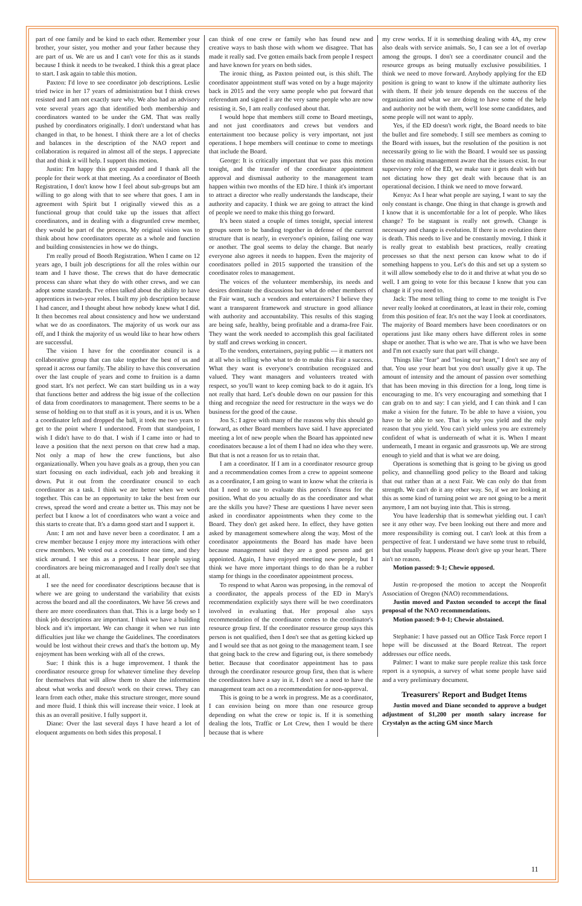part of one family and be kind to each other. Remember your brother, your sister, you mother and your father because they are part of us. We are us and I can't vote for this as it stands because I think it needs to be tweaked. I think this a great place to start. I ask again to table this motion.
Paxton: I'd love to see coordinator job descriptions. Leslie tried twice in her 17 years of administration but I think crews resisted and I am not exactly sure why. We also had an advisory vote several years ago that identified both membership and coordinators wanted to be under the GM. That was really pushed by coordinators originally. I don't understand what has changed in that, to be honest. I think there are a lot of checks and balances in the description of the NAO report and collaboration is required in almost all of the steps. I appreciate that and think it will help. I support this motion.
Justin: I'm happy this got expanded and I thank all the people for their work at that meeting. As a coordinator of Booth Registration, I don't know how I feel about sub-groups but am willing to go along with that to see where that goes. I am in agreement with Spirit but I originally viewed this as a functional group that could take up the issues that affect coordinators, and in dealing with a disgruntled crew member, they would be part of the process. My original vision was to think about how coordinators operate as a whole and function and building consistencies in how we do things.
I'm really proud of Booth Registration. When I came on 12 years ago, I built job descriptions for all the roles within our team and I have those. The crews that do have democratic process can share what they do with other crews, and we can adopt some standards. I've often talked about the ability to have apprentices in two-year roles. I built my job description because I had cancer, and I thought about how nobody knew what I did. It then becomes real about consistency and how we understand what we do as coordinators. The majority of us work our ass off, and I think the majority of us would like to hear how others are successful.
The vision I have for the coordinator council is a collaborative group that can take together the best of us and spread it across our family. The ability to have this conversation over the last couple of years and come to fruition is a damn good start. It's not perfect. We can start building us in a way that functions better and address the big issue of the collection of data from coordinators to management. There seems to be a sense of holding on to that stuff as it is yours, and it is us. When a coordinator left and dropped the ball, it took me two years to get to the point where I understood. From that standpoint, I wish I didn't have to do that. I wish if I came into or had to leave a position that the next person on that crew had a map. Not only a map of how the crew functions, but also organizationally. When you have goals as a group, then you can start focusing on each individual, each job and breaking it down. Put it out from the coordinator council to each coordinator as a task. I think we are better when we work together. This can be an opportunity to take the best from our crews, spread the word and create a better us. This may not be perfect but I know a lot of coordinators who want a voice and this starts to create that. It's a damn good start and I support it.
Ann: I am not and have never been a coordinator. I am a crew member because I enjoy more my interactions with other crew members. We voted out a coordinator one time, and they stick around. I see this as a process. I hear people saying coordinators are being micromanaged and I really don't see that at all.
I see the need for coordinator descriptions because that is where we are going to understand the variability that exists across the board and all the coordinators. We have 56 crews and there are more coordinators than that. This is a large body so I think job descriptions are important. I think we have a building block and it's important. We can change it when we run into difficulties just like we change the Guidelines. The coordinators would be lost without their crews and that's the bottom up. My enjoyment has been working with all of the crews.
Sue: I think this is a huge improvement. I thank the coordinator resource group for whatever timeline they develop for themselves that will allow them to share the information about what works and doesn't work on their crews. They can learn from each other, make this structure stronger, more sound and more fluid. I think this will increase their voice. I look at this as an overall positive. I fully support it.
Diane: Over the last several days I have heard a lot of eloquent arguments on both sides this proposal. I
can think of one crew or family who has found new and creative ways to bash those with whom we disagree. That has made it really sad. I've gotten emails back from people I respect and have known for years on both sides.
The ironic thing, as Paxton pointed out, is this shift. The coordinator appointment stuff was voted on by a huge majority back in 2015 and the very same people who put forward that referendum and signed it are the very same people who are now resisting it. So, I am really confused about that.
I would hope that members still come to Board meetings, and not just coordinators and crews but vendors and entertainment too because policy is very important, not just operations. I hope members will continue to come to meetings that include the Board.
George: It is critically important that we pass this motion tonight, and the transfer of the coordinator appointment approval and dismissal authority to the management team happen within two months of the ED hire. I think it's important to attract a director who really understands the landscape, their authority and capacity. I think we are going to attract the kind of people we need to make this thing go forward.
It's been stated a couple of times tonight, special interest groups seem to be banding together in defense of the current structure that is nearly, in everyone's opinion, failing one way or another. The goal seems to delay the change. But nearly everyone also agrees it needs to happen. Even the majority of coordinators polled in 2015 supported the transition of the coordinator roles to management.
The voices of the volunteer membership, its needs and desires dominate the discussions but what do other members of the Fair want, such a vendors and entertainers? I believe they want a transparent framework and structure in good alliance with authority and accountability. This results of this staging are being safe, healthy, being profitable and a drama-free Fair. They want the work needed to accomplish this goal facilitated by staff and crews working in concert.
To the vendors, entertainers, paying public — it matters not at all who is telling who what to do to make this Fair a success. What they want is everyone's contribution recognized and valued. They want managers and volunteers treated with respect, so you'll want to keep coming back to do it again. It's not really that hard. Let's double down on our passion for this thing and recognize the need for restructure in the ways we do business for the good of the cause.
Jon S.: I agree with many of the reasons why this should go forward, as other Board members have said. I have appreciated meeting a lot of new people when the Board has appointed new coordinators because a lot of them I had no idea who they were. But that is not a reason for us to retain that.
I am a coordinator. If I am in a coordinator resource group and a recommendation comes from a crew to appoint someone as a coordinator, I am going to want to know what the criteria is that I need to use to evaluate this person's fitness for the position. What do you actually do as the coordinator and what are the skills you have? These are questions I have never seen asked in coordinator appointments when they come to the Board. They don't get asked here. In effect, they have gotten asked by management somewhere along the way. Most of the coordinator appointments the Board has made have been because management said they are a good person and get appointed. Again, I have enjoyed meeting new people, but I think we have more important things to do than be a rubber stamp for things in the coordinator appointment process.
To respond to what Aaron was proposing, in the removal of a coordinator, the appeals process of the ED in Mary's recommendation explicitly says there will be two coordinators involved in evaluating that. Her proposal also says recommendation of the coordinator comes to the coordinator's resource group first. If the coordinator resource group says this person is not qualified, then I don't see that as getting kicked up and I would see that as not going to the management team. I see that going back to the crew and figuring out, is there somebody better. Because that coordinator appointment has to pass through the coordinator resource group first, then that is where the coordinators have a say in it. I don't see a need to have the management team act on a recommendation for non-approval.
This is going to be a work in progress. Me as a coordinator, I can envision being on more than one resource group depending on what the crew or topic is. If it is something dealing the lots, Traffic or Lot Crew, then I would be there because that is where
my crew works. If it is something dealing with 4A, my crew also deals with service animals. So, I can see a lot of overlap among the groups. I don't see a coordinator council and the resource groups as being mutually exclusive possibilities. I think we need to move forward. Anybody applying for the ED position is going to want to know if the ultimate authority lies with them. If their job tenure depends on the success of the organization and what we are doing to have some of the help and authority not be with them, we'll lose some candidates, and some people will not want to apply.
Yes, if the ED doesn't work right, the Board needs to bite the bullet and fire somebody. I still see members as coming to the Board with issues, but the resolution of the position is not necessarily going to lie with the Board. I would see us passing those on making management aware that the issues exist. In our supervisory role of the ED, we make sure it gets dealt with but not dictating how they get dealt with because that is an operational decision. I think we need to move forward.
Kenya: As I hear what people are saying, I want to say the only constant is change. One thing in that change is growth and I know that it is uncomfortable for a lot of people. Who likes change? To be stagnant is really not growth. Change is necessary and change is evolution. If there is no evolution there is death. This needs to live and be constantly moving. I think it is really great to establish best practices, really creating processes so that the next person can know what to do if something happens to you. Let's do this and set up a system so it will allow somebody else to do it and thrive at what you do so well. I am going to vote for this because I know that you can change it if you need to.
Jack: The most telling thing to come to me tonight is I've never really looked at coordinators, at least in their role, coming from this position of fear. It's not the way I look at coordinators. The majority of Board members have been coordinators or on operations just like many others have different roles in some shape or another. That is who we are. That is who we have been and I'm not exactly sure that part will change.
Things like "fear" and "losing our heart," I don't see any of that. You use your heart but you don't usually give it up. The amount of intensity and the amount of passion over something that has been moving in this direction for a long, long time is encouraging to me. It's very encouraging and something that I can grab on to and say: I can yield, and I can think and I can make a vision for the future. To be able to have a vision, you have to be able to see. That is why you yield and the only reason that you yield. You can't yield unless you are extremely confident of what is underneath of what it is. When I meant underneath, I meant in organic and grassroots up. We are strong enough to yield and that is what we are doing.
Operations is something that is going to be giving us good policy, and channelling good policy to the Board and taking that out rather than at a next Fair. We can only do that from strength. We can't do it any other way. So, if we are looking at this as some kind of turning point we are not going to be a merit anymore, I am not buying into that. This is strong.
You have leadership that is somewhat yielding out. I can't see it any other way. I've been looking out there and more and more responsibility is coming out. I can't look at this from a perspective of fear. I understand we have some trust to rebuild, but that usually happens. Please don't give up your heart. There ain't no reason.
Motion passed: 9-1; Chewie opposed.
Justin re-proposed the motion to accept the Nonprofit Association of Oregon (NAO) recommendations.
Justin moved and Paxton seconded to accept the final proposal of the NAO recommendations.
Motion passed: 9-0-1; Chewie abstained.
Stephanie: I have passed out an Office Task Force report I hope will be discussed at the Board Retreat. The report addresses our office needs.
Palmer: I want to make sure people realize this task force report is a synopsis, a survey of what some people have said and a very preliminary document.
Treasurers' Report and Budget Items
Justin moved and Diane seconded to approve a budget adjustment of $1,200 per month salary increase for Crystalyn as the acting GM since March
11